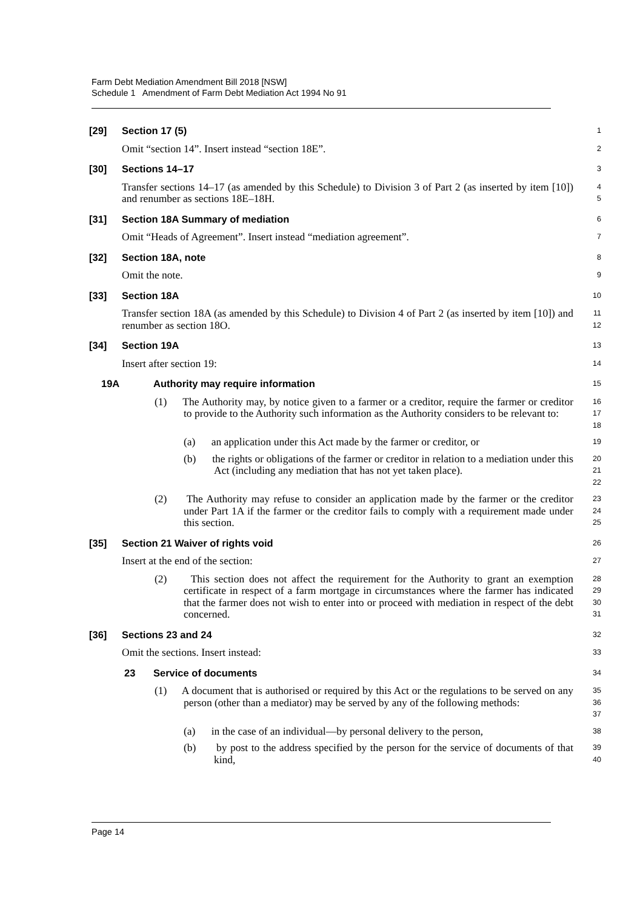Farm Debt Mediation Amendment Bill 2018 [NSW]
Schedule 1 Amendment of Farm Debt Mediation Act 1994 No 91
[29] Section 17 (5)
1
Omit “section 14”. Insert instead “section 18E”.
2
[30] Sections 14–17
3
Transfer sections 14–17 (as amended by this Schedule) to Division 3 of Part 2 (as inserted by item [10]) and renumber as sections 18E–18H.
4
5
[31] Section 18A Summary of mediation
6
Omit “Heads of Agreement”. Insert instead “mediation agreement”.
7
[32] Section 18A, note
8
Omit the note.
9
[33] Section 18A
10
Transfer section 18A (as amended by this Schedule) to Division 4 of Part 2 (as inserted by item [10]) and renumber as section 18O.
11
12
[34] Section 19A
13
Insert after section 19:
14
19A Authority may require information
15
(1) The Authority may, by notice given to a farmer or a creditor, require the farmer or creditor to provide to the Authority such information as the Authority considers to be relevant to:
16
17
18
(a) an application under this Act made by the farmer or creditor, or
19
(b) the rights or obligations of the farmer or creditor in relation to a mediation under this Act (including any mediation that has not yet taken place).
20
21
22
(2) The Authority may refuse to consider an application made by the farmer or the creditor under Part 1A if the farmer or the creditor fails to comply with a requirement made under this section.
23
24
25
[35] Section 21 Waiver of rights void
26
Insert at the end of the section:
27
(2) This section does not affect the requirement for the Authority to grant an exemption certificate in respect of a farm mortgage in circumstances where the farmer has indicated that the farmer does not wish to enter into or proceed with mediation in respect of the debt concerned.
28
29
30
31
[36] Sections 23 and 24
32
Omit the sections. Insert instead:
33
23 Service of documents
34
(1) A document that is authorised or required by this Act or the regulations to be served on any person (other than a mediator) may be served by any of the following methods:
35
36
37
(a) in the case of an individual—by personal delivery to the person,
38
(b) by post to the address specified by the person for the service of documents of that kind,
39
40
Page 14